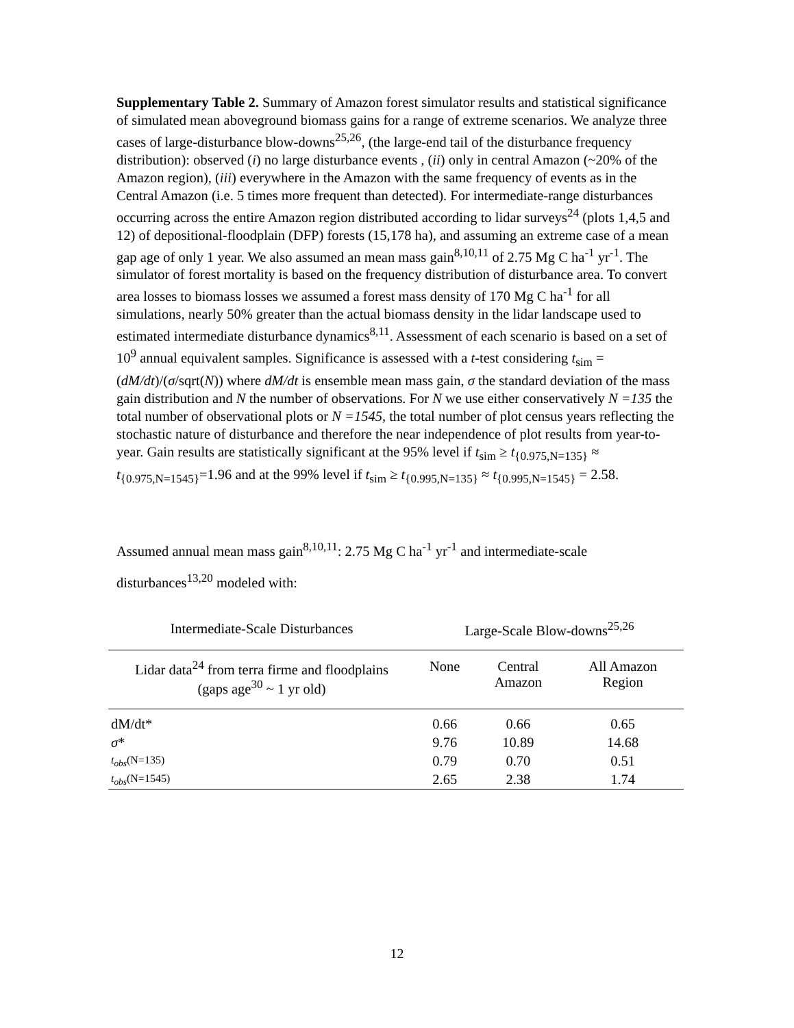Supplementary Table 2. Summary of Amazon forest simulator results and statistical significance of simulated mean aboveground biomass gains for a range of extreme scenarios. We analyze three cases of large-disturbance blow-downs<sup>25,26</sup>, (the large-end tail of the disturbance frequency distribution): observed (i) no large disturbance events , (ii) only in central Amazon (~20% of the Amazon region), (iii) everywhere in the Amazon with the same frequency of events as in the Central Amazon (i.e. 5 times more frequent than detected). For intermediate-range disturbances occurring across the entire Amazon region distributed according to lidar surveys<sup>24</sup> (plots 1,4,5 and 12) of depositional-floodplain (DFP) forests (15,178 ha), and assuming an extreme case of a mean gap age of only 1 year. We also assumed an mean mass gain<sup>8,10,11</sup> of 2.75 Mg C ha<sup>-1</sup> yr<sup>-1</sup>. The simulator of forest mortality is based on the frequency distribution of disturbance area. To convert area losses to biomass losses we assumed a forest mass density of 170 Mg C ha<sup>-1</sup> for all simulations, nearly 50% greater than the actual biomass density in the lidar landscape used to estimated intermediate disturbance dynamics<sup>8,11</sup>. Assessment of each scenario is based on a set of 10<sup>9</sup> annual equivalent samples. Significance is assessed with a t-test considering t<sub>sim</sub> = (dM/dt)/(σ/sqrt(N)) where dM/dt is ensemble mean mass gain, σ the standard deviation of the mass gain distribution and N the number of observations. For N we use either conservatively N =135 the total number of observational plots or N =1545, the total number of plot census years reflecting the stochastic nature of disturbance and therefore the near independence of plot results from year-to-year. Gain results are statistically significant at the 95% level if t<sub>sim</sub> ≥ t<sub>{0.975,N=135}</sub> ≈ t<sub>{0.975,N=1545}</sub>=1.96 and at the 99% level if t<sub>sim</sub> ≥ t<sub>{0.995,N=135}</sub> ≈ t<sub>{0.995,N=1545}</sub> = 2.58.
Assumed annual mean mass gain<sup>8,10,11</sup>: 2.75 Mg C ha<sup>-1</sup> yr<sup>-1</sup> and intermediate-scale disturbances<sup>13,20</sup> modeled with:
| Intermediate-Scale Disturbances | Large-Scale Blow-downs<sup>25,26</sup> | | |
| --- | --- | --- | --- |
| Lidar data<sup>24</sup> from terra firme and floodplains (gaps age<sup>30</sup> ~ 1 yr old) | None | Central Amazon | All Amazon Region |
| dM/dt* | 0.66 | 0.66 | 0.65 |
| σ * | 9.76 | 10.89 | 14.68 |
| t<sub>obs</sub> (N=135) | 0.79 | 0.70 | 0.51 |
| t<sub>obs</sub> (N=1545) | 2.65 | 2.38 | 1.74 |
12